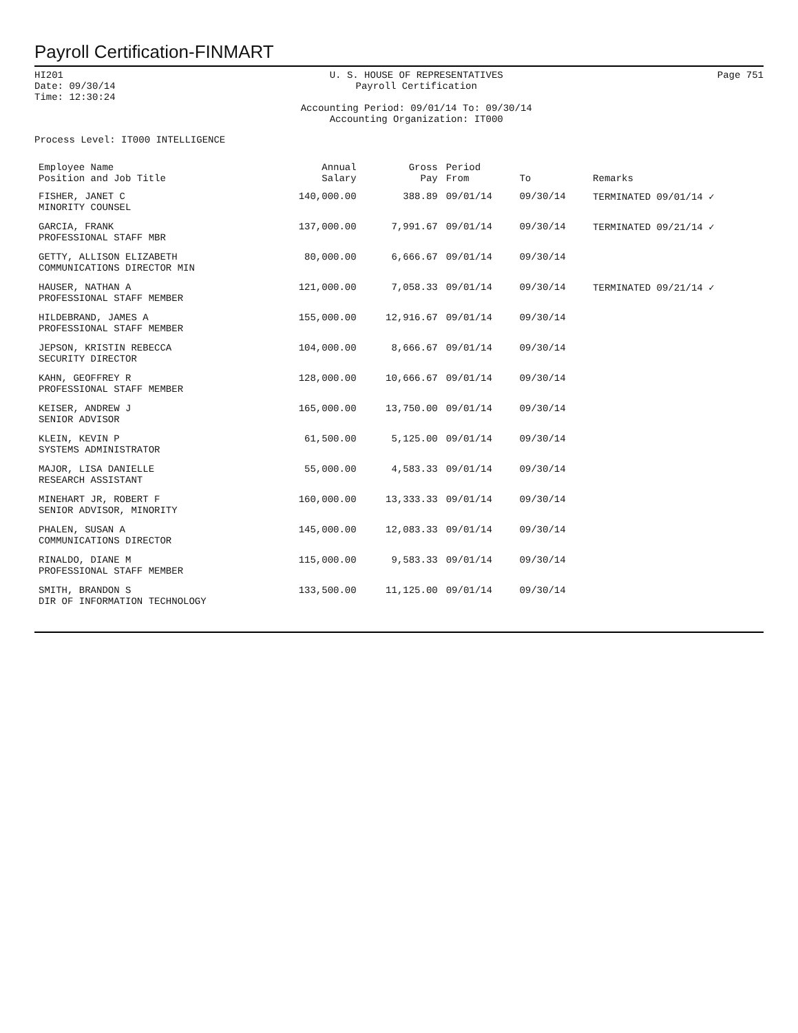Payroll Certification-FINMART
HI201
Date: 09/30/14
Time: 12:30:24
U. S. HOUSE OF REPRESENTATIVES
Payroll Certification
Accounting Period: 09/01/14 To: 09/30/14
Accounting Organization: IT000
Page 751
Process Level: IT000 INTELLIGENCE
| Employee Name Position and Job Title | Annual Salary | Gross Pay | Period From | To | Remarks |
| --- | --- | --- | --- | --- | --- |
| FISHER, JANET C MINORITY COUNSEL | 140,000.00 | 388.89 | 09/01/14 | 09/30/14 | TERMINATED 09/01/14 ✓ |
| GARCIA, FRANK PROFESSIONAL STAFF MBR | 137,000.00 | 7,991.67 | 09/01/14 | 09/30/14 | TERMINATED 09/21/14 ✓ |
| GETTY, ALLISON ELIZABETH COMMUNICATIONS DIRECTOR MIN | 80,000.00 | 6,666.67 | 09/01/14 | 09/30/14 | |
| HAUSER, NATHAN A PROFESSIONAL STAFF MEMBER | 121,000.00 | 7,058.33 | 09/01/14 | 09/30/14 | TERMINATED 09/21/14 ✓ |
| HILDEBRAND, JAMES A PROFESSIONAL STAFF MEMBER | 155,000.00 | 12,916.67 | 09/01/14 | 09/30/14 | |
| JEPSON, KRISTIN REBECCA SECURITY DIRECTOR | 104,000.00 | 8,666.67 | 09/01/14 | 09/30/14 | |
| KAHN, GEOFFREY R PROFESSIONAL STAFF MEMBER | 128,000.00 | 10,666.67 | 09/01/14 | 09/30/14 | |
| KEISER, ANDREW J SENIOR ADVISOR | 165,000.00 | 13,750.00 | 09/01/14 | 09/30/14 | |
| KLEIN, KEVIN P SYSTEMS ADMINISTRATOR | 61,500.00 | 5,125.00 | 09/01/14 | 09/30/14 | |
| MAJOR, LISA DANIELLE RESEARCH ASSISTANT | 55,000.00 | 4,583.33 | 09/01/14 | 09/30/14 | |
| MINEHART JR, ROBERT F SENIOR ADVISOR, MINORITY | 160,000.00 | 13,333.33 | 09/01/14 | 09/30/14 | |
| PHALEN, SUSAN A COMMUNICATIONS DIRECTOR | 145,000.00 | 12,083.33 | 09/01/14 | 09/30/14 | |
| RINALDO, DIANE M PROFESSIONAL STAFF MEMBER | 115,000.00 | 9,583.33 | 09/01/14 | 09/30/14 | |
| SMITH, BRANDON S DIR OF INFORMATION TECHNOLOGY | 133,500.00 | 11,125.00 | 09/01/14 | 09/30/14 | |